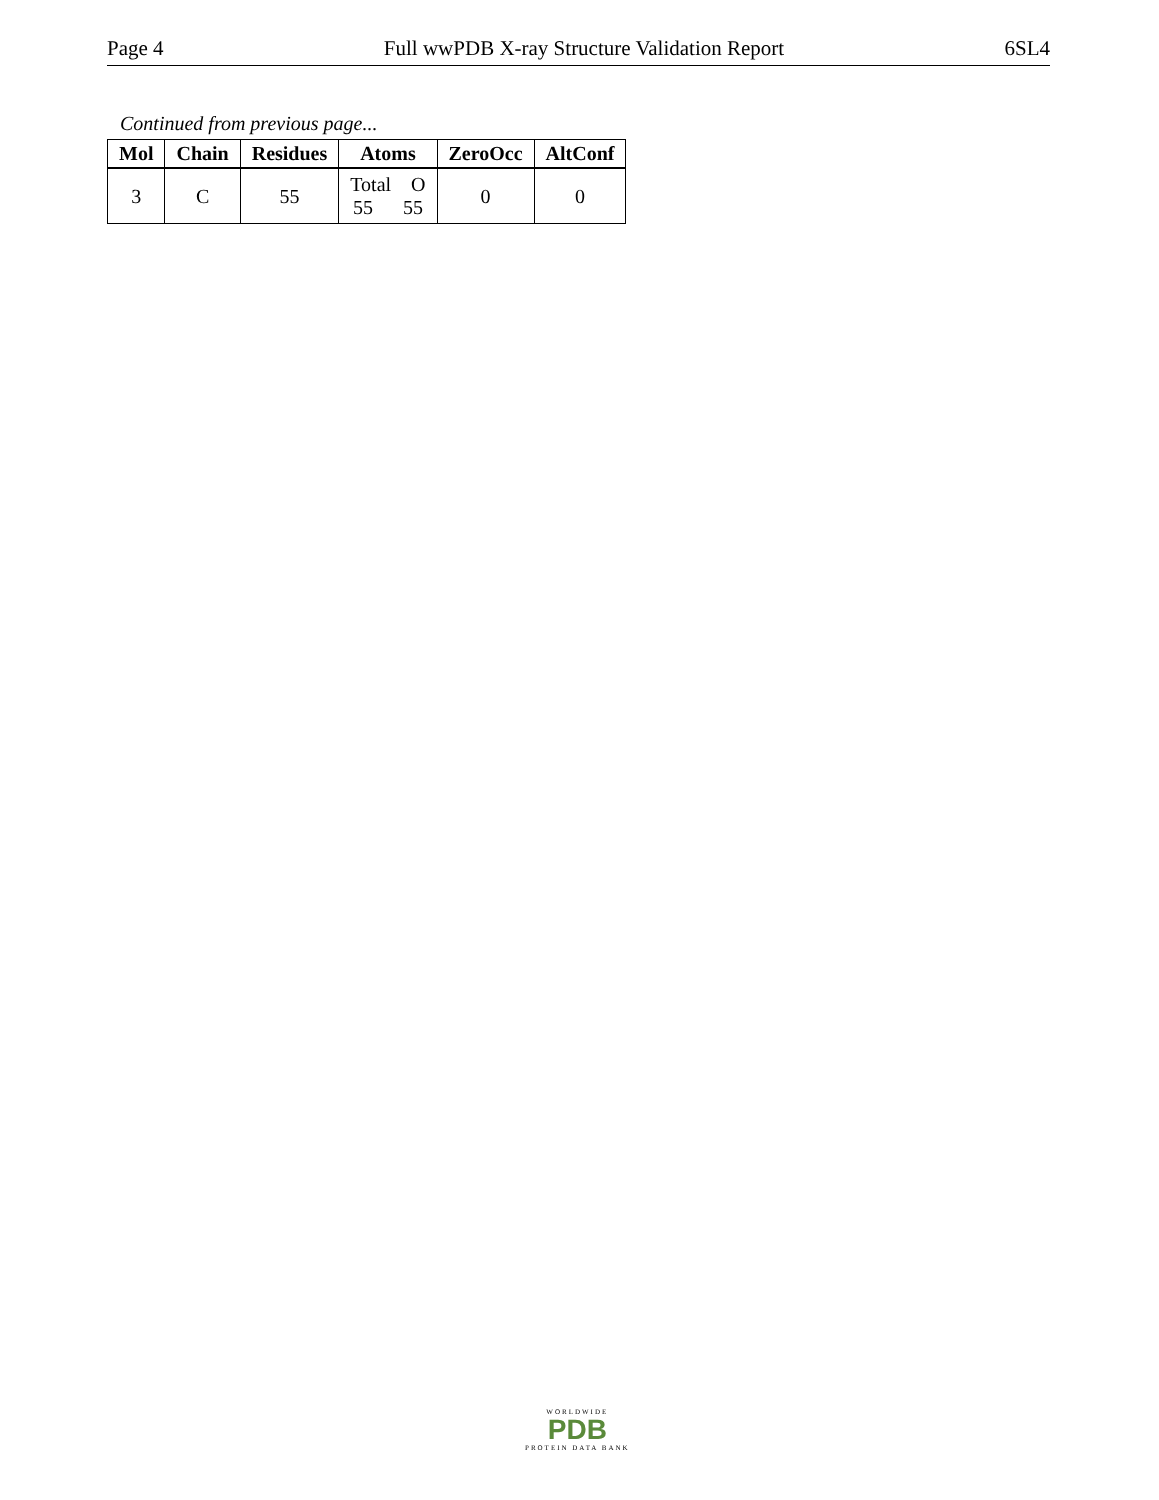Page 4 Full wwPDB X-ray Structure Validation Report 6SL4
Continued from previous page...
| Mol | Chain | Residues | Atoms | ZeroOcc | AltConf |
| --- | --- | --- | --- | --- | --- |
| 3 | C | 55 | Total O 55 55 | 0 | 0 |
WORLDWIDE
PDB
PROTEIN DATA BANK